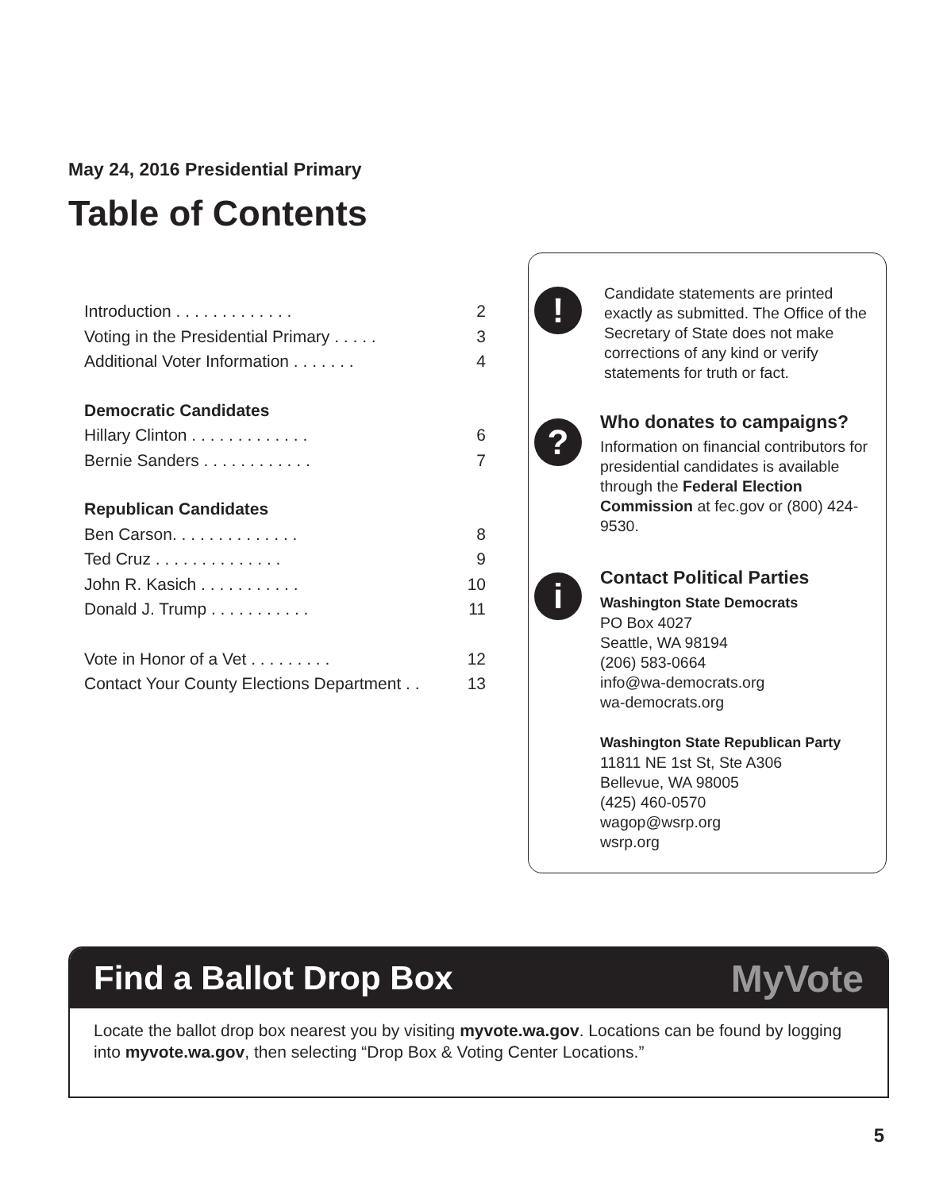May 24, 2016 Presidential Primary
Table of Contents
Introduction . . . . . . . . . . . . . 2
Voting in the Presidential Primary . . . . . 3
Additional Voter Information . . . . . . . 4
Democratic Candidates
Hillary Clinton . . . . . . . . . . . . . 6
Bernie Sanders . . . . . . . . . . . . 7
Republican Candidates
Ben Carson. . . . . . . . . . . . . . 8
Ted Cruz . . . . . . . . . . . . . . 9
John R. Kasich . . . . . . . . . . . 10
Donald J. Trump . . . . . . . . . . . 11
Vote in Honor of a Vet . . . . . . . . . 12
Contact Your County Elections Department . . 13
!
Candidate statements are printed exactly as submitted. The Office of the Secretary of State does not make corrections of any kind or verify statements for truth or fact.
?
Who donates to campaigns?
Information on financial contributors for presidential candidates is available through the Federal Election Commission at fec.gov or (800) 424-9530.
i
Contact Political Parties
Washington State Democrats
PO Box 4027
Seattle, WA 98194
(206) 583-0664
info@wa-democrats.org
wa-democrats.org
Washington State Republican Party
11811 NE 1st St, Ste A306
Bellevue, WA 98005
(425) 460-0570
wagop@wsrp.org
wsrp.org
Find a Ballot Drop Box MyVote
Locate the ballot drop box nearest you by visiting myvote.wa.gov. Locations can be found by logging into myvote.wa.gov, then selecting “Drop Box & Voting Center Locations.”
5